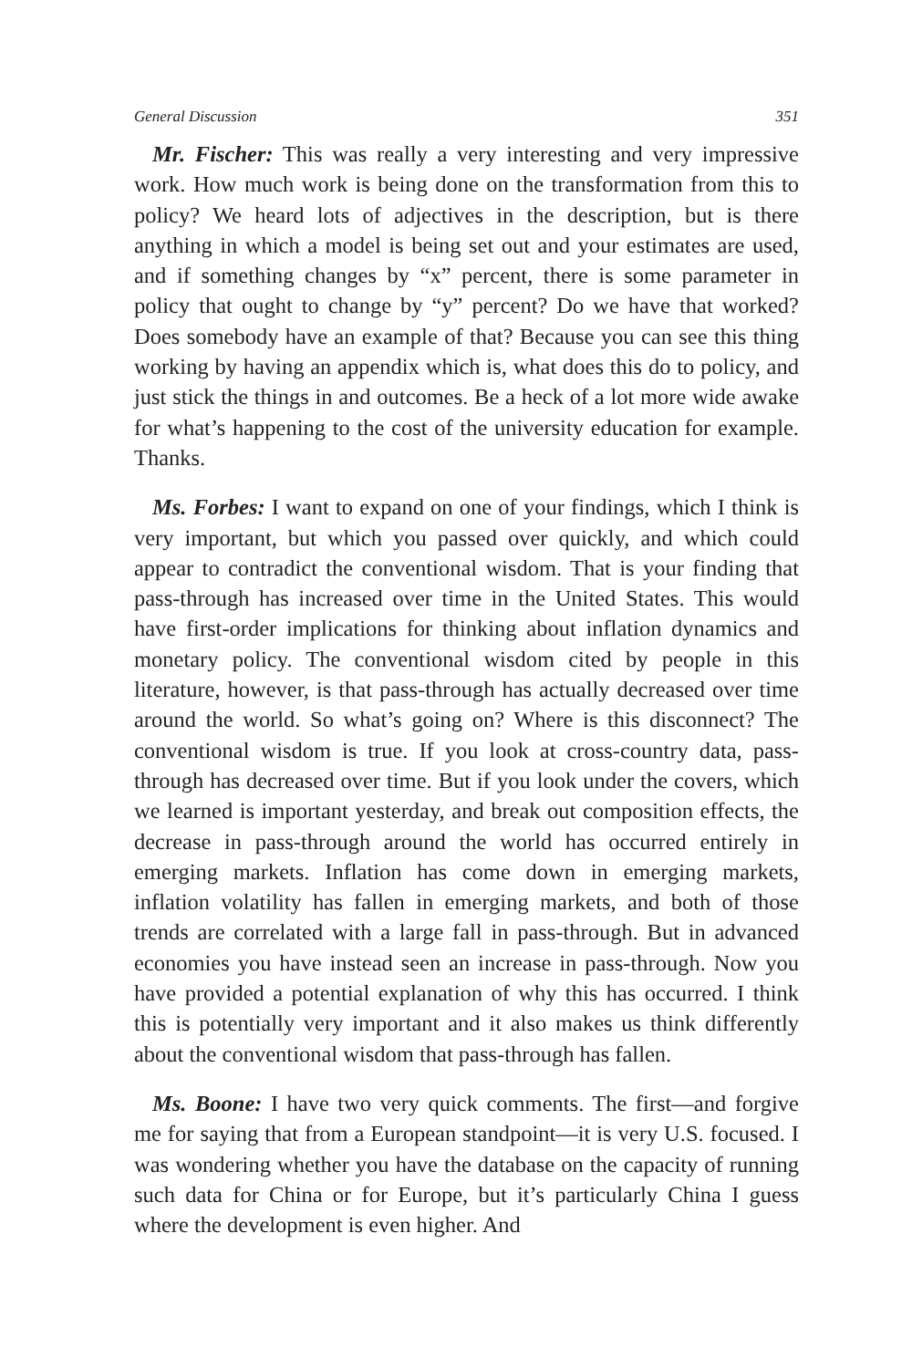General Discussion 351
Mr. Fischer: This was really a very interesting and very impressive work. How much work is being done on the transformation from this to policy? We heard lots of adjectives in the description, but is there anything in which a model is being set out and your estimates are used, and if something changes by “x” percent, there is some parameter in policy that ought to change by “y” percent? Do we have that worked? Does somebody have an example of that? Because you can see this thing working by having an appendix which is, what does this do to policy, and just stick the things in and outcomes. Be a heck of a lot more wide awake for what’s happening to the cost of the university education for example. Thanks.
Ms. Forbes: I want to expand on one of your findings, which I think is very important, but which you passed over quickly, and which could appear to contradict the conventional wisdom. That is your finding that pass-through has increased over time in the United States. This would have first-order implications for thinking about inflation dynamics and monetary policy. The conventional wisdom cited by people in this literature, however, is that pass-through has actually decreased over time around the world. So what’s going on? Where is this disconnect? The conventional wisdom is true. If you look at cross-country data, pass-through has decreased over time. But if you look under the covers, which we learned is important yesterday, and break out composition effects, the decrease in pass-through around the world has occurred entirely in emerging markets. Inflation has come down in emerging markets, inflation volatility has fallen in emerging markets, and both of those trends are correlated with a large fall in pass-through. But in advanced economies you have instead seen an increase in pass-through. Now you have provided a potential explanation of why this has occurred. I think this is potentially very important and it also makes us think differently about the conventional wisdom that pass-through has fallen.
Ms. Boone: I have two very quick comments. The first—and forgive me for saying that from a European standpoint—it is very U.S. focused. I was wondering whether you have the database on the capacity of running such data for China or for Europe, but it’s particularly China I guess where the development is even higher. And